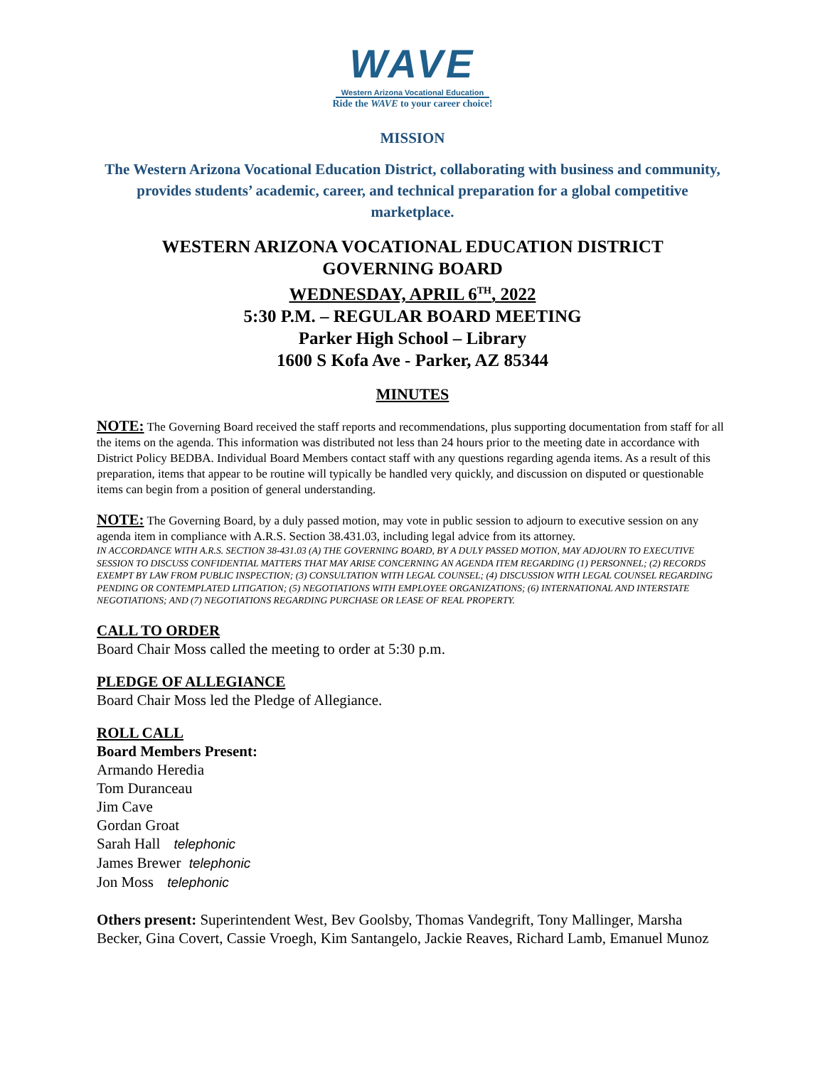WAVE
Western Arizona Vocational Education
Ride the WAVE to your career choice!
MISSION
The Western Arizona Vocational Education District, collaborating with business and community, provides students’ academic, career, and technical preparation for a global competitive marketplace.
WESTERN ARIZONA VOCATIONAL EDUCATION DISTRICT
GOVERNING BOARD
WEDNESDAY, APRIL 6<sup>TH</sup>, 2022
5:30 P.M. – REGULAR BOARD MEETING
Parker High School – Library
1600 S Kofa Ave - Parker, AZ 85344
MINUTES
NOTE: The Governing Board received the staff reports and recommendations, plus supporting documentation from staff for all the items on the agenda. This information was distributed not less than 24 hours prior to the meeting date in accordance with District Policy BEDBA. Individual Board Members contact staff with any questions regarding agenda items. As a result of this preparation, items that appear to be routine will typically be handled very quickly, and discussion on disputed or questionable items can begin from a position of general understanding.
NOTE: The Governing Board, by a duly passed motion, may vote in public session to adjourn to executive session on any agenda item in compliance with A.R.S. Section 38.431.03, including legal advice from its attorney.
IN ACCORDANCE WITH A.R.S. SECTION 38-431.03 (A) THE GOVERNING BOARD, BY A DULY PASSED MOTION, MAY ADJOURN TO EXECUTIVE SESSION TO DISCUSS CONFIDENTIAL MATTERS THAT MAY ARISE CONCERNING AN AGENDA ITEM REGARDING (1) PERSONNEL; (2) RECORDS EXEMPT BY LAW FROM PUBLIC INSPECTION; (3) CONSULTATION WITH LEGAL COUNSEL; (4) DISCUSSION WITH LEGAL COUNSEL REGARDING PENDING OR CONTEMPLATED LITIGATION; (5) NEGOTIATIONS WITH EMPLOYEE ORGANIZATIONS; (6) INTERNATIONAL AND INTERSTATE NEGOTIATIONS; AND (7) NEGOTIATIONS REGARDING PURCHASE OR LEASE OF REAL PROPERTY.
CALL TO ORDER
Board Chair Moss called the meeting to order at 5:30 p.m.
PLEDGE OF ALLEGIANCE
Board Chair Moss led the Pledge of Allegiance.
ROLL CALL
Board Members Present:
Armando Heredia
Tom Duranceau
Jim Cave
Gordan Groat
Sarah Hall telephonic
James Brewer telephonic
Jon Moss telephonic
Others present: Superintendent West, Bev Goolsby, Thomas Vandegrift, Tony Mallinger, Marsha Becker, Gina Covert, Cassie Vroegh, Kim Santangelo, Jackie Reaves, Richard Lamb, Emanuel Munoz